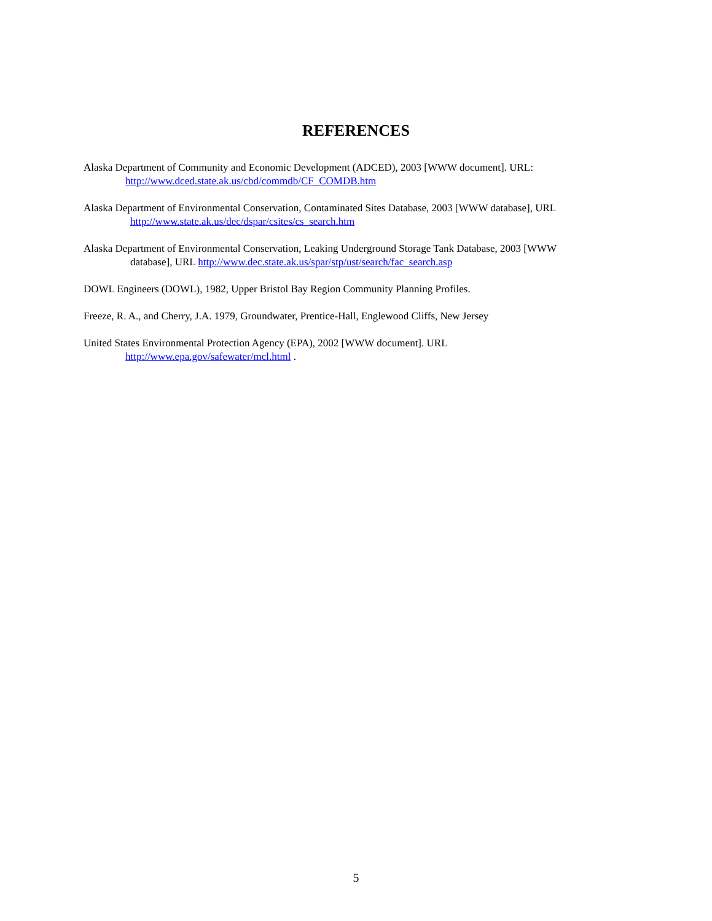REFERENCES
Alaska Department of Community and Economic Development (ADCED), 2003 [WWW document]. URL:
http://www.dced.state.ak.us/cbd/commdb/CF_COMDB.htm
Alaska Department of Environmental Conservation, Contaminated Sites Database, 2003 [WWW database], URL
http://www.state.ak.us/dec/dspar/csites/cs_search.htm
Alaska Department of Environmental Conservation, Leaking Underground Storage Tank Database, 2003 [WWW
database], URL http://www.dec.state.ak.us/spar/stp/ust/search/fac_search.asp
DOWL Engineers (DOWL), 1982, Upper Bristol Bay Region Community Planning Profiles.
Freeze, R. A., and Cherry, J.A. 1979, Groundwater, Prentice-Hall, Englewood Cliffs, New Jersey
United States Environmental Protection Agency (EPA), 2002 [WWW document]. URL
http://www.epa.gov/safewater/mcl.html .
5